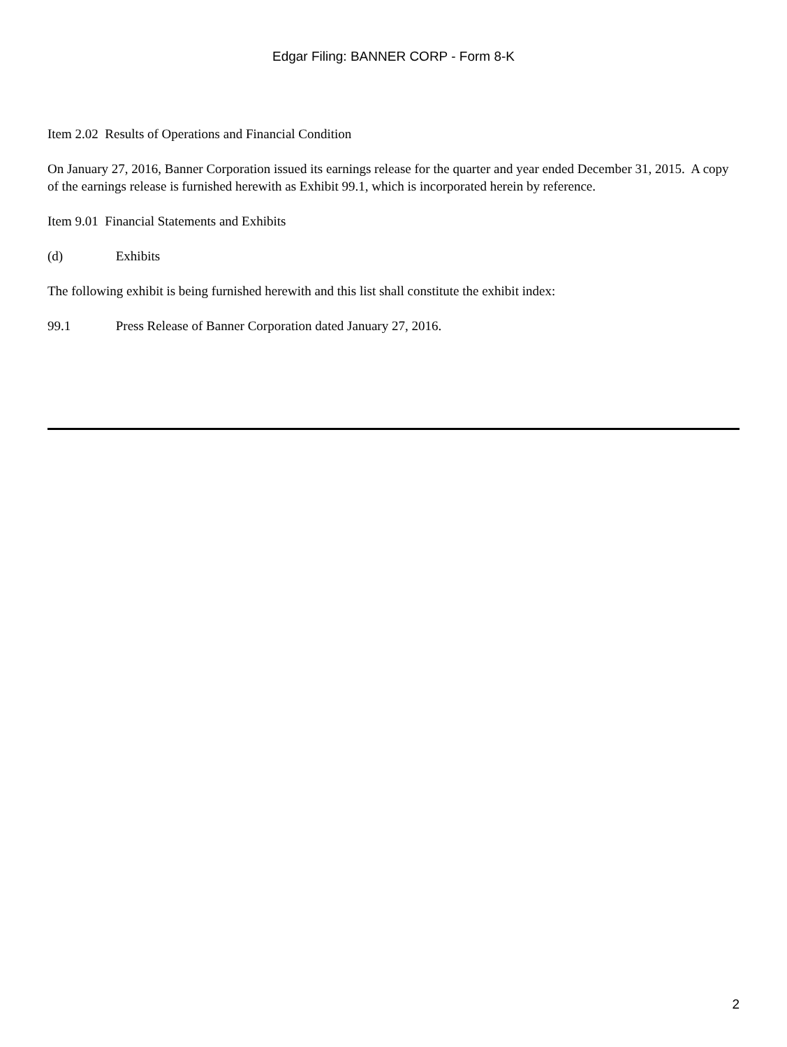Edgar Filing: BANNER CORP - Form 8-K
Item 2.02 Results of Operations and Financial Condition
On January 27, 2016, Banner Corporation issued its earnings release for the quarter and year ended December 31, 2015. A copy of the earnings release is furnished herewith as Exhibit 99.1, which is incorporated herein by reference.
Item 9.01 Financial Statements and Exhibits
(d) Exhibits
The following exhibit is being furnished herewith and this list shall constitute the exhibit index:
99.1 Press Release of Banner Corporation dated January 27, 2016.
2